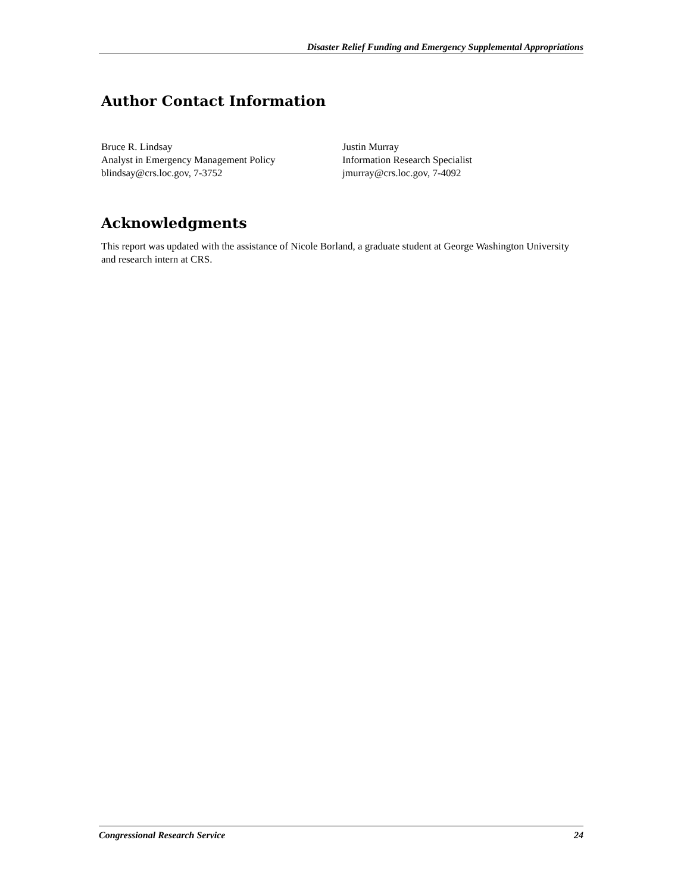Disaster Relief Funding and Emergency Supplemental Appropriations
Author Contact Information
Bruce R. Lindsay
Analyst in Emergency Management Policy
blindsay@crs.loc.gov, 7-3752
Justin Murray
Information Research Specialist
jmurray@crs.loc.gov, 7-4092
Acknowledgments
This report was updated with the assistance of Nicole Borland, a graduate student at George Washington University and research intern at CRS.
Congressional Research Service 24